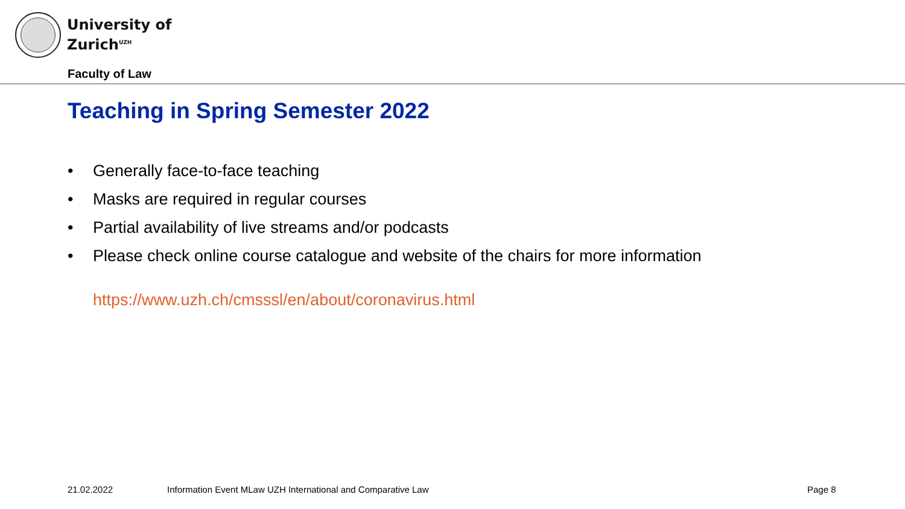University of
Zurich<sup>UZH</sup>
Faculty of Law
Teaching in Spring Semester 2022
• Generally face-to-face teaching
• Masks are required in regular courses
• Partial availability of live streams and/or podcasts
• Please check online course catalogue and website of the chairs for more information
https://www.uzh.ch/cmsssl/en/about/coronavirus.html
21.02.2022
Information Event MLaw UZH International and Comparative Law
Page 8